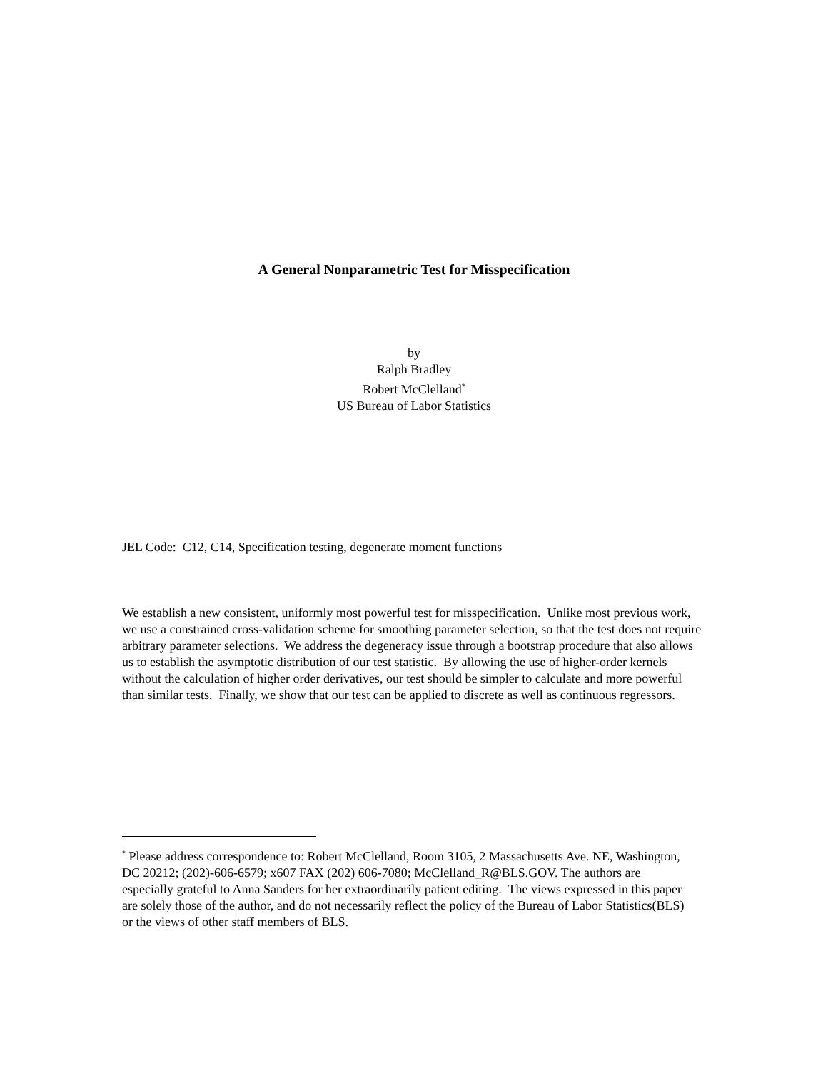A General Nonparametric Test for Misspecification
by
Ralph Bradley
Robert McClelland<sup>*</sup>
US Bureau of Labor Statistics
JEL Code: C12, C14, Specification testing, degenerate moment functions
We establish a new consistent, uniformly most powerful test for misspecification. Unlike most previous work, we use a constrained cross-validation scheme for smoothing parameter selection, so that the test does not require arbitrary parameter selections. We address the degeneracy issue through a bootstrap procedure that also allows us to establish the asymptotic distribution of our test statistic. By allowing the use of higher-order kernels without the calculation of higher order derivatives, our test should be simpler to calculate and more powerful than similar tests. Finally, we show that our test can be applied to discrete as well as continuous regressors.
<sup>*</sup> Please address correspondence to: Robert McClelland, Room 3105, 2 Massachusetts Ave. NE, Washington, DC 20212; (202)-606-6579; x607 FAX (202) 606-7080; McClelland_R@BLS.GOV. The authors are especially grateful to Anna Sanders for her extraordinarily patient editing. The views expressed in this paper are solely those of the author, and do not necessarily reflect the policy of the Bureau of Labor Statistics(BLS) or the views of other staff members of BLS.